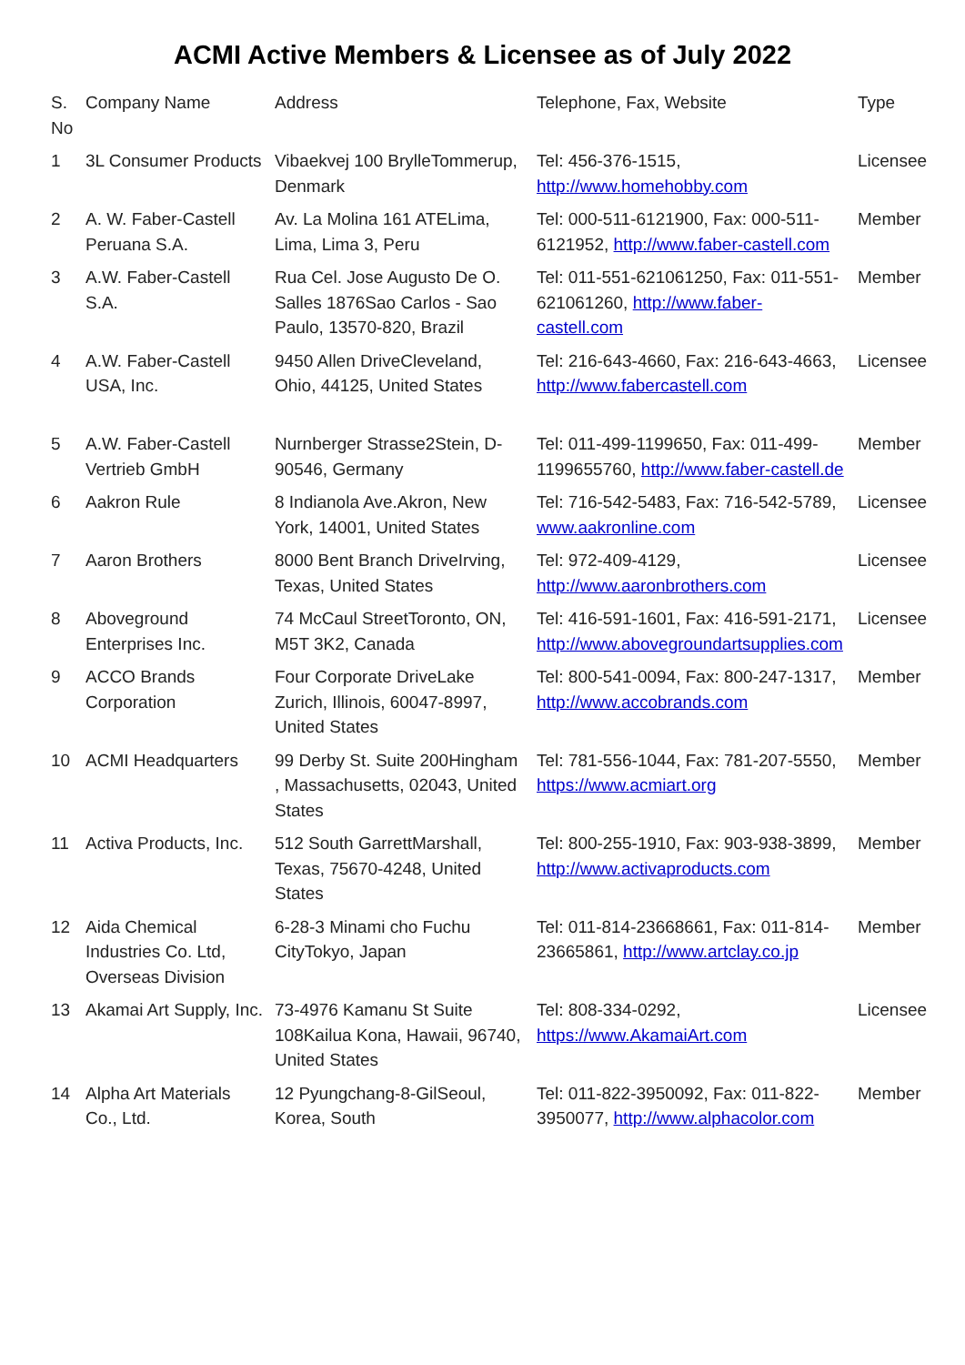ACMI Active Members & Licensee as of July 2022
| S. No | Company Name | Address | Telephone, Fax, Website | Type |
| --- | --- | --- | --- | --- |
| 1 | 3L Consumer Products | Vibaekvej 100 BrylleTommerup, Denmark | Tel: 456-376-1515, http://www.homehobby.com | Licensee |
| 2 | A. W. Faber-Castell Peruana S.A. | Av. La Molina 161 ATELima, Lima, Lima 3, Peru | Tel: 000-511-6121900, Fax: 000-511-6121952, http://www.faber-castell.com | Member |
| 3 | A.W. Faber-Castell S.A. | Rua Cel. Jose Augusto De O. Salles 1876Sao Carlos - Sao Paulo, 13570-820, Brazil | Tel: 011-551-621061250, Fax: 011-551-621061260, http://www.faber-castell.com | Member |
| 4 | A.W. Faber-Castell USA, Inc. | 9450 Allen DriveCleveland, Ohio, 44125, United States | Tel: 216-643-4660, Fax: 216-643-4663, http://www.fabercastell.com | Licensee |
| 5 | A.W. Faber-Castell Vertrieb GmbH | Nurnberger Strasse2Stein, D-90546, Germany | Tel: 011-499-1199650, Fax: 011-499-1199655760, http://www.faber-castell.de | Member |
| 6 | Aakron Rule | 8 Indianola Ave.Akron, New York, 14001, United States | Tel: 716-542-5483, Fax: 716-542-5789, www.aakronline.com | Licensee |
| 7 | Aaron Brothers | 8000 Bent Branch DriveIrving, Texas, United States | Tel: 972-409-4129, http://www.aaronbrothers.com | Licensee |
| 8 | Aboveground Enterprises Inc. | 74 McCaul StreetToronto, ON, M5T 3K2, Canada | Tel: 416-591-1601, Fax: 416-591-2171, http://www.abovegroundartsupplies.com | Licensee |
| 9 | ACCO Brands Corporation | Four Corporate DriveLake Zurich, Illinois, 60047-8997, United States | Tel: 800-541-0094, Fax: 800-247-1317, http://www.accobrands.com | Member |
| 10 | ACMI Headquarters | 99 Derby St. Suite 200Hingham , Massachusetts, 02043, United States | Tel: 781-556-1044, Fax: 781-207-5550, https://www.acmiart.org | Member |
| 11 | Activa Products, Inc. | 512 South GarrettMarshall, Texas, 75670-4248, United States | Tel: 800-255-1910, Fax: 903-938-3899, http://www.activaproducts.com | Member |
| 12 | Aida Chemical Industries Co. Ltd, Overseas Division | 6-28-3 Minami cho Fuchu CityTokyo, Japan | Tel: 011-814-23668661, Fax: 011-814-23665861, http://www.artclay.co.jp | Member |
| 13 | Akamai Art Supply, Inc. | 73-4976 Kamanu St Suite 108Kailua Kona, Hawaii, 96740, United States | Tel: 808-334-0292, https://www.AkamaiArt.com | Licensee |
| 14 | Alpha Art Materials Co., Ltd. | 12 Pyungchang-8-GilSeoul, Korea, South | Tel: 011-822-3950092, Fax: 011-822-3950077, http://www.alphacolor.com | Member |